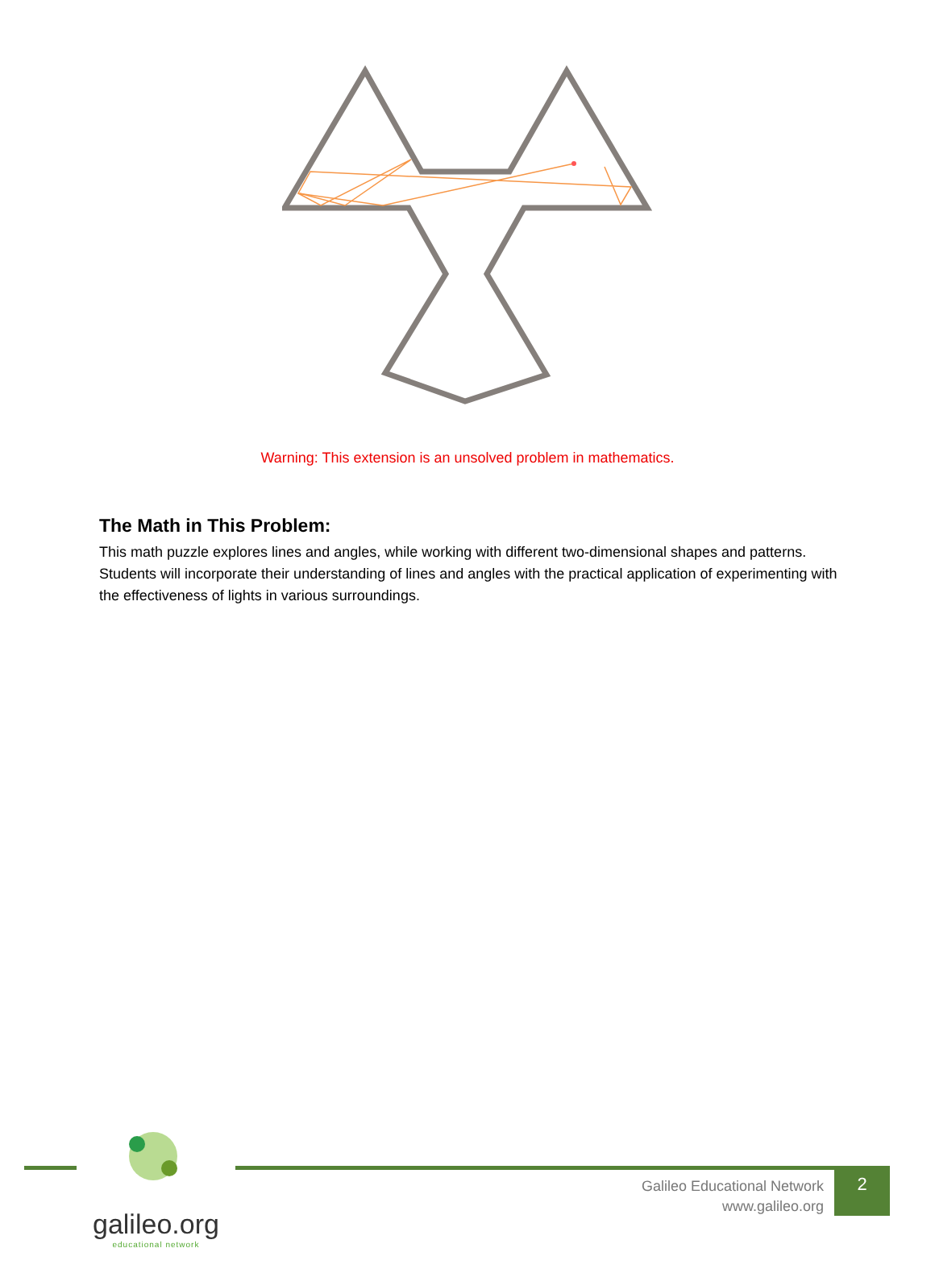Warning: This extension is an unsolved problem in mathematics.
The Math in This Problem:
This math puzzle explores lines and angles, while working with different two-dimensional shapes and patterns. Students will incorporate their understanding of lines and angles with the practical application of experimenting with the effectiveness of lights in various surroundings.
galileo.org
educational network
Galileo Educational Network
www.galileo.org
2